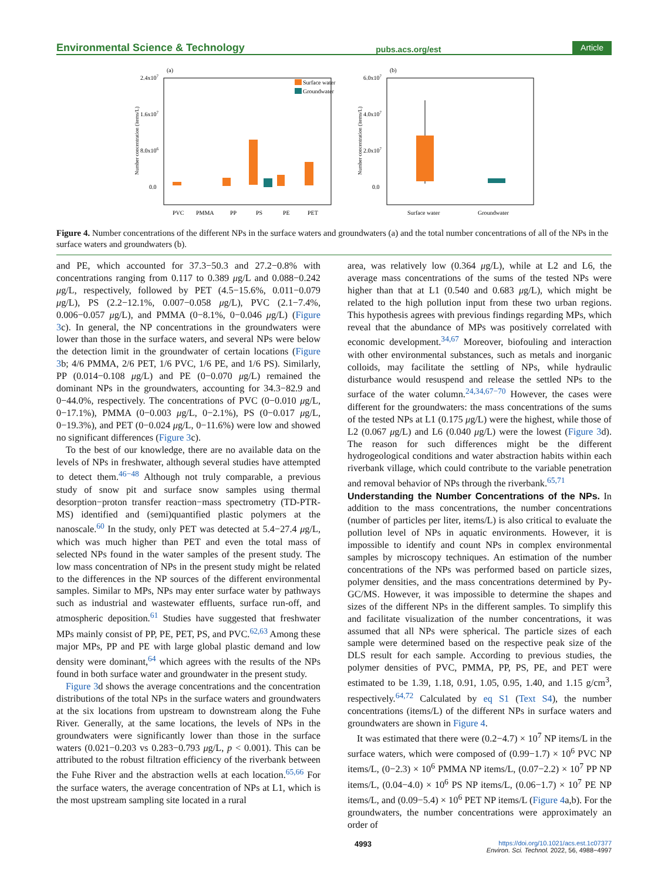Environmental Science & Technology pubs.acs.org/est Article
(a)
2.4x107
1.6x107
8.0x106
0.0
Number concentration (items/L)
Surface water
Groundwater
PVC
PMMA
PP
PS
PE
PET
(b)
6.0x107
4.0x107
2.0x107
0.0
Number concentration (items/L)
Surface water
Groundwater
Figure 4. Number concentrations of the different NPs in the surface waters and groundwaters (a) and the total number concentrations of all of the NPs in the surface waters and groundwaters (b).
and PE, which accounted for 37.3−50.3 and 27.2−0.8% with concentrations ranging from 0.117 to 0.389 μg/L and 0.088−0.242 μg/L, respectively, followed by PET (4.5−15.6%, 0.011−0.079 μg/L), PS (2.2−12.1%, 0.007−0.058 μg/L), PVC (2.1−7.4%, 0.006−0.057 μg/L), and PMMA (0−8.1%, 0−0.046 μg/L) (Figure 3c). In general, the NP concentrations in the groundwaters were lower than those in the surface waters, and several NPs were below the detection limit in the groundwater of certain locations (Figure 3b; 4/6 PMMA, 2/6 PET, 1/6 PVC, 1/6 PE, and 1/6 PS). Similarly, PP (0.014−0.108 μg/L) and PE (0−0.070 μg/L) remained the dominant NPs in the groundwaters, accounting for 34.3−82.9 and 0−44.0%, respectively. The concentrations of PVC (0−0.010 μg/L, 0−17.1%), PMMA (0−0.003 μg/L, 0−2.1%), PS (0−0.017 μg/L, 0−19.3%), and PET (0−0.024 μg/L, 0−11.6%) were low and showed no significant differences (Figure 3c).
To the best of our knowledge, there are no available data on the levels of NPs in freshwater, although several studies have attempted to detect them.<sup>46−48</sup> Although not truly comparable, a previous study of snow pit and surface snow samples using thermal desorption−proton transfer reaction−mass spectrometry (TD-PTR-MS) identified and (semi)quantified plastic polymers at the nanoscale.<sup>60</sup> In the study, only PET was detected at 5.4−27.4 μg/L, which was much higher than PET and even the total mass of selected NPs found in the water samples of the present study. The low mass concentration of NPs in the present study might be related to the differences in the NP sources of the different environmental samples. Similar to MPs, NPs may enter surface water by pathways such as industrial and wastewater effluents, surface run-off, and atmospheric deposition.<sup>61</sup> Studies have suggested that freshwater MPs mainly consist of PP, PE, PET, PS, and PVC.<sup>62,63</sup> Among these major MPs, PP and PE with large global plastic demand and low density were dominant,<sup>64</sup> which agrees with the results of the NPs found in both surface water and groundwater in the present study.
Figure 3d shows the average concentrations and the concentration distributions of the total NPs in the surface waters and groundwaters at the six locations from upstream to downstream along the Fuhe River. Generally, at the same locations, the levels of NPs in the groundwaters were significantly lower than those in the surface waters (0.021−0.203 vs 0.283−0.793 μg/L, p < 0.001). This can be attributed to the robust filtration efficiency of the riverbank between the Fuhe River and the abstraction wells at each location.<sup>65,66</sup> For the surface waters, the average concentration of NPs at L1, which is the most upstream sampling site located in a rural
area, was relatively low (0.364 μg/L), while at L2 and L6, the average mass concentrations of the sums of the tested NPs were higher than that at L1 (0.540 and 0.683 μg/L), which might be related to the high pollution input from these two urban regions. This hypothesis agrees with previous findings regarding MPs, which reveal that the abundance of MPs was positively correlated with economic development.<sup>34,67</sup> Moreover, biofouling and interaction with other environmental substances, such as metals and inorganic colloids, may facilitate the settling of NPs, while hydraulic disturbance would resuspend and release the settled NPs to the surface of the water column.<sup>24,34,67−70</sup> However, the cases were different for the groundwaters: the mass concentrations of the sums of the tested NPs at L1 (0.175 μg/L) were the highest, while those of L2 (0.067 μg/L) and L6 (0.040 μg/L) were the lowest (Figure 3d). The reason for such differences might be the different hydrogeological conditions and water abstraction habits within each riverbank village, which could contribute to the variable penetration and removal behavior of NPs through the riverbank.<sup>65,71</sup>
Understanding the Number Concentrations of the NPs.
In addition to the mass concentrations, the number concentrations (number of particles per liter, items/L) is also critical to evaluate the pollution level of NPs in aquatic environments. However, it is impossible to identify and count NPs in complex environmental samples by microscopy techniques. An estimation of the number concentrations of the NPs was performed based on particle sizes, polymer densities, and the mass concentrations determined by Py-GC/MS. However, it was impossible to determine the shapes and sizes of the different NPs in the different samples. To simplify this and facilitate visualization of the number concentrations, it was assumed that all NPs were spherical. The particle sizes of each sample were determined based on the respective peak size of the DLS result for each sample. According to previous studies, the polymer densities of PVC, PMMA, PP, PS, PE, and PET were estimated to be 1.39, 1.18, 0.91, 1.05, 0.95, 1.40, and 1.15 g/cm<sup>3</sup>, respectively.<sup>64,72</sup> Calculated by eq S1 (Text S4), the number concentrations (items/L) of the different NPs in surface waters and groundwaters are shown in Figure 4.
It was estimated that there were (0.2−4.7) × 10<sup>7</sup> NP items/L in the surface waters, which were composed of (0.99−1.7) × 10<sup>6</sup> PVC NP items/L, (0−2.3) × 10<sup>6</sup> PMMA NP items/L, (0.07−2.2) × 10<sup>7</sup> PP NP items/L, (0.04−4.0) × 10<sup>6</sup> PS NP items/L, (0.06−1.7) × 10<sup>7</sup> PE NP items/L, and (0.09−5.4) × 10<sup>6</sup> PET NP items/L (Figure 4a,b). For the groundwaters, the number concentrations were approximately an order of
4993 https://doi.org/10.1021/acs.est.1c07377
Environ. Sci. Technol. 2022, 56, 4988−4997